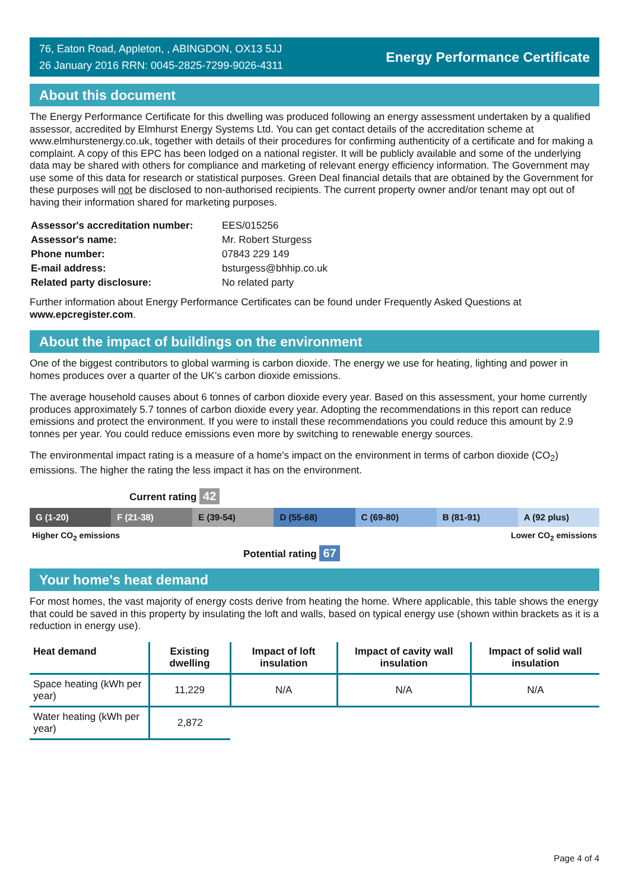76, Eaton Road, Appleton, , ABINGDON, OX13 5JJ
26 January 2016 RRN: 0045-2825-7299-9026-4311
Energy Performance Certificate
About this document
The Energy Performance Certificate for this dwelling was produced following an energy assessment undertaken by a qualified assessor, accredited by Elmhurst Energy Systems Ltd. You can get contact details of the accreditation scheme at www.elmhurstenergy.co.uk, together with details of their procedures for confirming authenticity of a certificate and for making a complaint. A copy of this EPC has been lodged on a national register. It will be publicly available and some of the underlying data may be shared with others for compliance and marketing of relevant energy efficiency information. The Government may use some of this data for research or statistical purposes. Green Deal financial details that are obtained by the Government for these purposes will not be disclosed to non-authorised recipients. The current property owner and/or tenant may opt out of having their information shared for marketing purposes.
| Assessor's accreditation number: | EES/015256 |
| Assessor's name: | Mr. Robert Sturgess |
| Phone number: | 07843 229 149 |
| E-mail address: | bsturgess@bhhip.co.uk |
| Related party disclosure: | No related party |
Further information about Energy Performance Certificates can be found under Frequently Asked Questions at www.epcregister.com.
About the impact of buildings on the environment
One of the biggest contributors to global warming is carbon dioxide. The energy we use for heating, lighting and power in homes produces over a quarter of the UK’s carbon dioxide emissions.
The average household causes about 6 tonnes of carbon dioxide every year. Based on this assessment, your home currently produces approximately 5.7 tonnes of carbon dioxide every year. Adopting the recommendations in this report can reduce emissions and protect the environment. If you were to install these recommendations you could reduce this amount by 2.9 tonnes per year. You could reduce emissions even more by switching to renewable energy sources.
The environmental impact rating is a measure of a home's impact on the environment in terms of carbon dioxide (CO<sub>2</sub>) emissions. The higher the rating the less impact it has on the environment.
Current rating 42
G (1-20) F (21-38) E (39-54) D (55-68) C (69-80) B (81-91) A (92 plus)
Higher CO<sub>2</sub> emissions Lower CO<sub>2</sub> emissions
Potential rating 67
Your home's heat demand
For most homes, the vast majority of energy costs derive from heating the home. Where applicable, this table shows the energy that could be saved in this property by insulating the loft and walls, based on typical energy use (shown within brackets as it is a reduction in energy use).
| Heat demand | Existing dwelling | Impact of loft insulation | Impact of cavity wall insulation | Impact of solid wall insulation |
| --- | --- | --- | --- | --- |
| Space heating (kWh per year) | 11,229 | N/A | N/A | N/A |
| Water heating (kWh per year) | 2,872 | | | |
Page 4 of 4